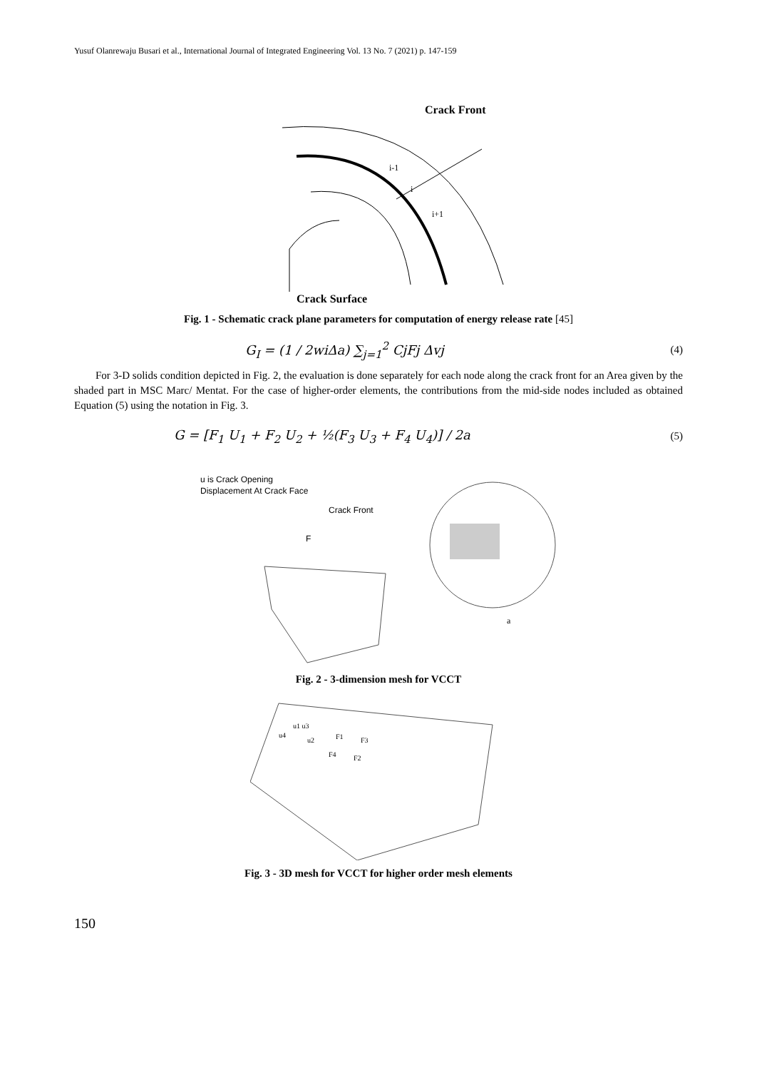Yusuf Olanrewaju Busari et al., International Journal of Integrated Engineering Vol. 13 No. 7 (2021) p. 147-159
Crack Front
Crack Surface
i-1
i
i+1
Fig. 1 - Schematic crack plane parameters for computation of energy release rate [45]
G<sub>I</sub> = (1 / 2wiΔa) ∑<sub>j=1</sub><sup>2</sup> CjFj Δvj
(4)
For 3-D solids condition depicted in Fig. 2, the evaluation is done separately for each node along the crack front for an Area given by the shaded part in MSC Marc/ Mentat. For the case of higher-order elements, the contributions from the mid-side nodes included as obtained Equation (5) using the notation in Fig. 3.
G = [F<sub>1</sub> U<sub>1</sub> + F<sub>2</sub> U<sub>2</sub> + ½(F<sub>3</sub> U<sub>3</sub> + F<sub>4</sub> U<sub>4</sub>)] / 2a
(5)
u is Crack Opening
Displacement At Crack Face
Crack Front
F
a
Fig. 2 - 3-dimension mesh for VCCT
u1 u3
u4
u2
F1
F3
F4
F2
Fig. 3 - 3D mesh for VCCT for higher order mesh elements
150